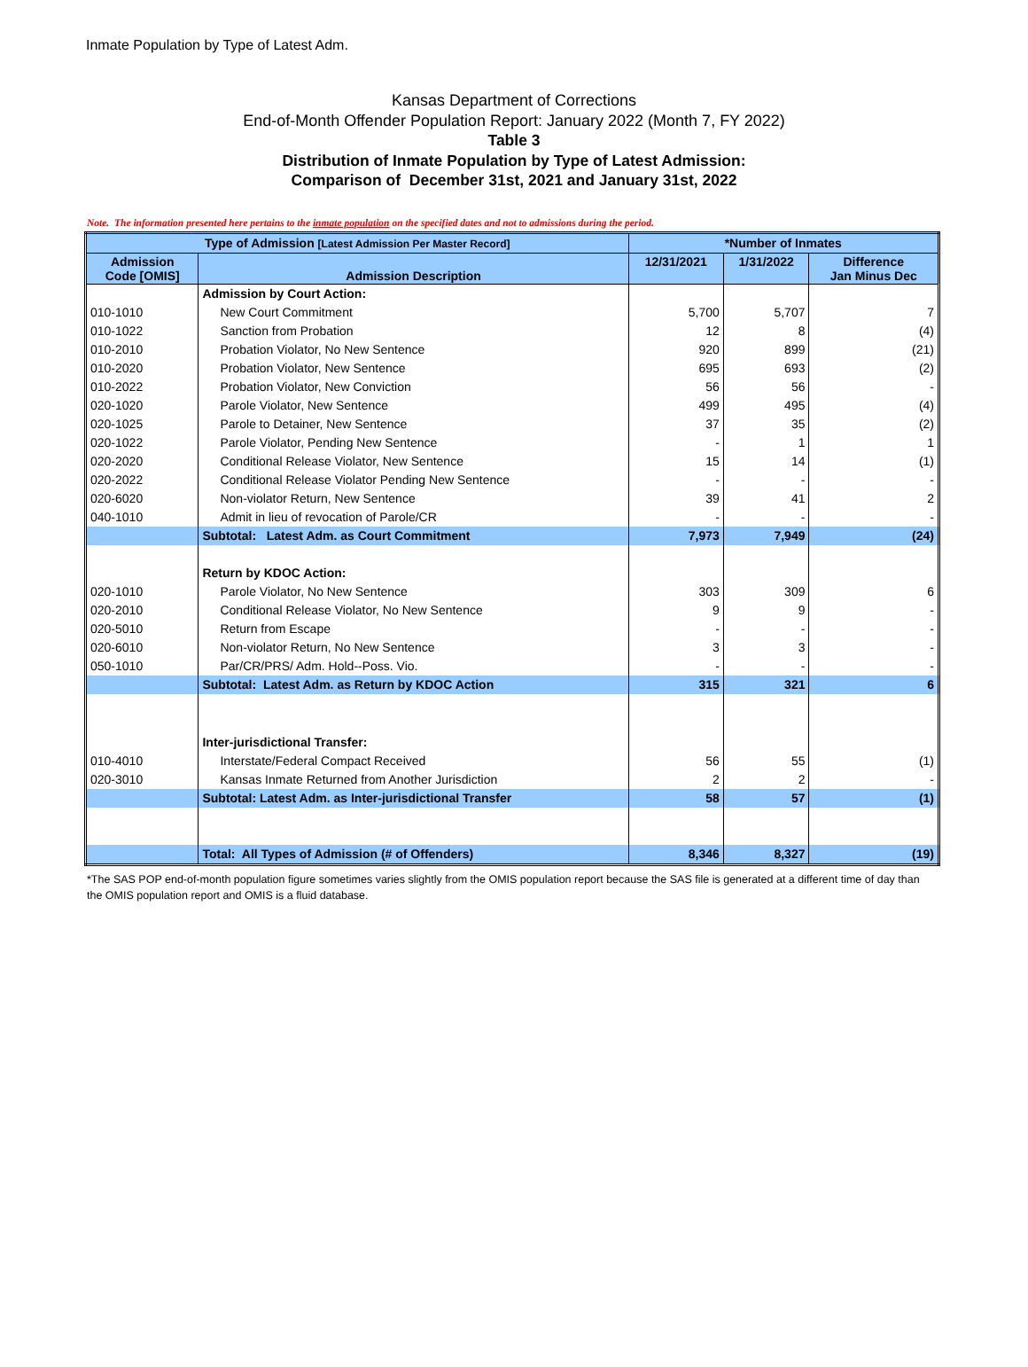Inmate Population by Type of Latest Adm.
Kansas Department of Corrections
End-of-Month Offender Population Report: January 2022 (Month 7, FY 2022)
Table 3
Distribution of Inmate Population by Type of Latest Admission:
Comparison of December 31st, 2021 and January 31st, 2022
Note. The information presented here pertains to the inmate population on the specified dates and not to admissions during the period.
| Type of Admission [Latest Admission Per Master Record] | | *Number of Inmates | | |
| --- | --- | --- | --- | --- |
| Admission Code [OMIS] | Admission Description | 12/31/2021 | 1/31/2022 | Difference Jan Minus Dec |
| | Admission by Court Action: | | | |
| 010-1010 | New Court Commitment | 5,700 | 5,707 | 7 |
| 010-1022 | Sanction from Probation | 12 | 8 | (4) |
| 010-2010 | Probation Violator, No New Sentence | 920 | 899 | (21) |
| 010-2020 | Probation Violator, New Sentence | 695 | 693 | (2) |
| 010-2022 | Probation Violator, New Conviction | 56 | 56 | - |
| 020-1020 | Parole Violator, New Sentence | 499 | 495 | (4) |
| 020-1025 | Parole to Detainer, New Sentence | 37 | 35 | (2) |
| 020-1022 | Parole Violator, Pending New Sentence | - | 1 | 1 |
| 020-2020 | Conditional Release Violator, New Sentence | 15 | 14 | (1) |
| 020-2022 | Conditional Release Violator Pending New Sentence | - | - | - |
| 020-6020 | Non-violator Return, New Sentence | 39 | 41 | 2 |
| 040-1010 | Admit in lieu of revocation of Parole/CR | - | - | - |
| | Subtotal: Latest Adm. as Court Commitment | 7,973 | 7,949 | (24) |
| | Return by KDOC Action: | | | |
| 020-1010 | Parole Violator, No New Sentence | 303 | 309 | 6 |
| 020-2010 | Conditional Release Violator, No New Sentence | 9 | 9 | - |
| 020-5010 | Return from Escape | - | - | - |
| 020-6010 | Non-violator Return, No New Sentence | 3 | 3 | - |
| 050-1010 | Par/CR/PRS/ Adm. Hold--Poss. Vio. | - | - | - |
| | Subtotal: Latest Adm. as Return by KDOC Action | 315 | 321 | 6 |
| | Inter-jurisdictional Transfer: | | | |
| 010-4010 | Interstate/Federal Compact Received | 56 | 55 | (1) |
| 020-3010 | Kansas Inmate Returned from Another Jurisdiction | 2 | 2 | - |
| | Subtotal: Latest Adm. as Inter-jurisdictional Transfer | 58 | 57 | (1) |
| | Total: All Types of Admission (# of Offenders) | 8,346 | 8,327 | (19) |
*The SAS POP end-of-month population figure sometimes varies slightly from the OMIS population report because the SAS file is generated at a different time of day than the OMIS population report and OMIS is a fluid database.